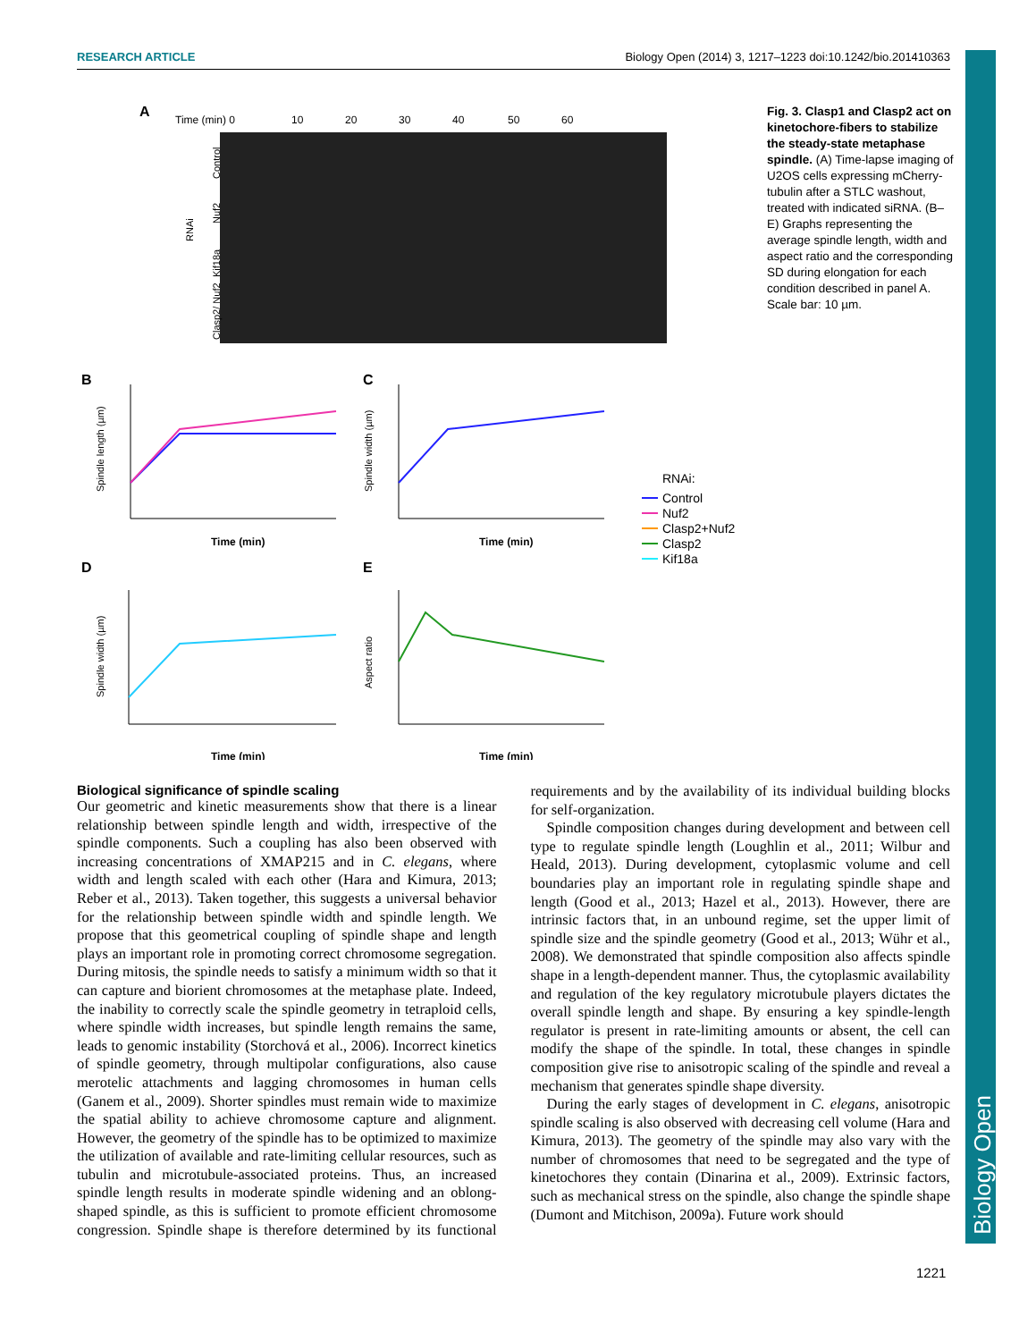Biology Open
RESEARCH ARTICLE Biology Open (2014) 3, 1217–1223 doi:10.1242/bio.201410363
A
Time (min) 0
10
20
30
40
50
60
RNAi
Control
Nuf2
Kif18a
Clasp2/ Nuf2
B
C
D
E
Time (min)
Time (min)
Time (min)
Time (min)
Spindle length (µm)
Spindle width (µm)
Spindle width (µm)
Aspect ratio
RNAi:
Control
Nuf2
Clasp2+Nuf2
Clasp2
Kif18a
Fig. 3. Clasp1 and Clasp2 act on kinetochore-fibers to stabilize the steady-state metaphase spindle. (A) Time-lapse imaging of U2OS cells expressing mCherry-tubulin after a STLC washout, treated with indicated siRNA. (B–E) Graphs representing the average spindle length, width and aspect ratio and the corresponding SD during elongation for each condition described in panel A. Scale bar: 10 µm.
Biological significance of spindle scaling
Our geometric and kinetic measurements show that there is a linear relationship between spindle length and width, irrespective of the spindle components. Such a coupling has also been observed with increasing concentrations of XMAP215 and in C. elegans, where width and length scaled with each other (Hara and Kimura, 2013; Reber et al., 2013). Taken together, this suggests a universal behavior for the relationship between spindle width and spindle length. We propose that this geometrical coupling of spindle shape and length plays an important role in promoting correct chromosome segregation. During mitosis, the spindle needs to satisfy a minimum width so that it can capture and biorient chromosomes at the metaphase plate. Indeed, the inability to correctly scale the spindle geometry in tetraploid cells, where spindle width increases, but spindle length remains the same, leads to genomic instability (Storchová et al., 2006). Incorrect kinetics of spindle geometry, through multipolar configurations, also cause merotelic attachments and lagging chromosomes in human cells (Ganem et al., 2009). Shorter spindles must remain wide to maximize the spatial ability to achieve chromosome capture and alignment. However, the geometry of the spindle has to be optimized to maximize the utilization of available and rate-limiting cellular resources, such as tubulin and microtubule-associated proteins. Thus, an increased spindle length results in moderate spindle widening and an oblong-shaped spindle, as this is sufficient to promote efficient chromosome congression. Spindle shape is therefore determined by its functional requirements and by the availability of its individual building blocks for self-organization.
Spindle composition changes during development and between cell type to regulate spindle length (Loughlin et al., 2011; Wilbur and Heald, 2013). During development, cytoplasmic volume and cell boundaries play an important role in regulating spindle shape and length (Good et al., 2013; Hazel et al., 2013). However, there are intrinsic factors that, in an unbound regime, set the upper limit of spindle size and the spindle geometry (Good et al., 2013; Wühr et al., 2008). We demonstrated that spindle composition also affects spindle shape in a length-dependent manner. Thus, the cytoplasmic availability and regulation of the key regulatory microtubule players dictates the overall spindle length and shape. By ensuring a key spindle-length regulator is present in rate-limiting amounts or absent, the cell can modify the shape of the spindle. In total, these changes in spindle composition give rise to anisotropic scaling of the spindle and reveal a mechanism that generates spindle shape diversity.
During the early stages of development in C. elegans, anisotropic spindle scaling is also observed with decreasing cell volume (Hara and Kimura, 2013). The geometry of the spindle may also vary with the number of chromosomes that need to be segregated and the type of kinetochores they contain (Dinarina et al., 2009). Extrinsic factors, such as mechanical stress on the spindle, also change the spindle shape (Dumont and Mitchison, 2009a). Future work should
1221